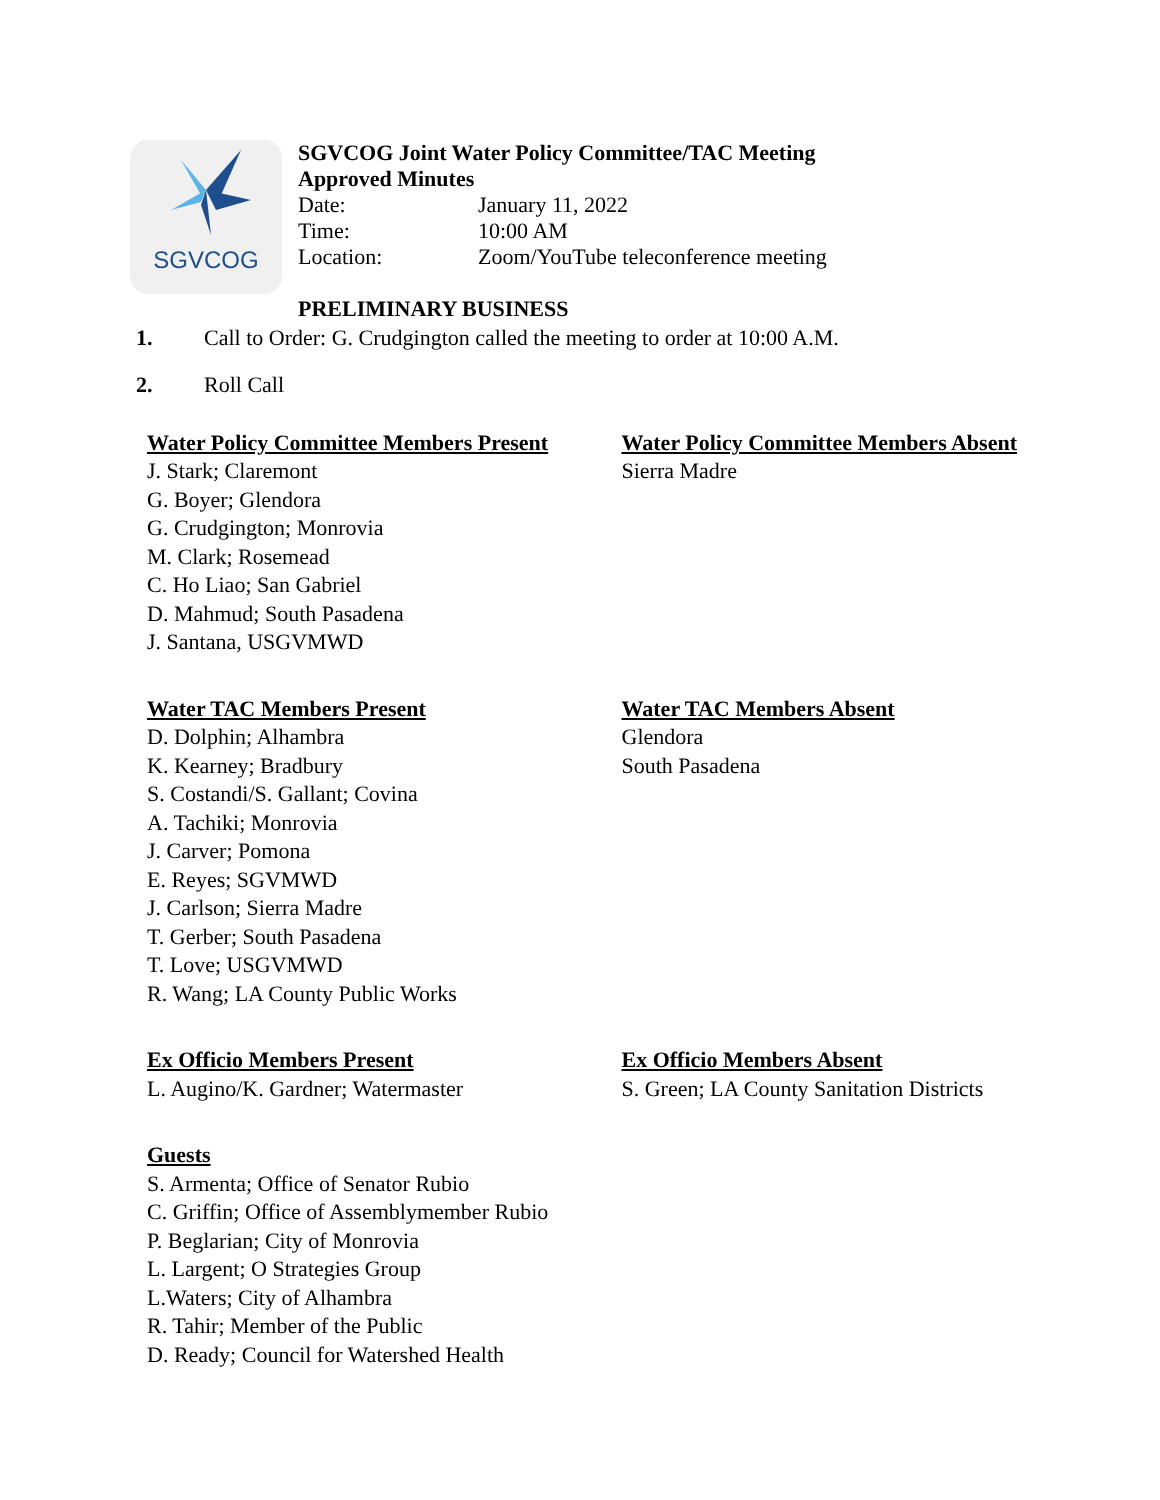SGVCOG
SGVCOG Joint Water Policy Committee/TAC Meeting
Approved Minutes
Date: January 11, 2022
Time: 10:00 AM
Location: Zoom/YouTube teleconference meeting
PRELIMINARY BUSINESS
1. Call to Order: G. Crudgington called the meeting to order at 10:00 A.M.
2. Roll Call
Water Policy Committee Members Present
J. Stark; Claremont
G. Boyer; Glendora
G. Crudgington; Monrovia
M. Clark; Rosemead
C. Ho Liao; San Gabriel
D. Mahmud; South Pasadena
J. Santana, USGVMWD
Water Policy Committee Members Absent
Sierra Madre
Water TAC Members Present
D. Dolphin; Alhambra
K. Kearney; Bradbury
S. Costandi/S. Gallant; Covina
A. Tachiki; Monrovia
J. Carver; Pomona
E. Reyes; SGVMWD
J. Carlson; Sierra Madre
T. Gerber; South Pasadena
T. Love; USGVMWD
R. Wang; LA County Public Works
Water TAC Members Absent
Glendora
South Pasadena
Ex Officio Members Present
L. Augino/K. Gardner; Watermaster
Ex Officio Members Absent
S. Green; LA County Sanitation Districts
Guests
S. Armenta; Office of Senator Rubio
C. Griffin; Office of Assemblymember Rubio
P. Beglarian; City of Monrovia
L. Largent; O Strategies Group
L.Waters; City of Alhambra
R. Tahir; Member of the Public
D. Ready; Council for Watershed Health